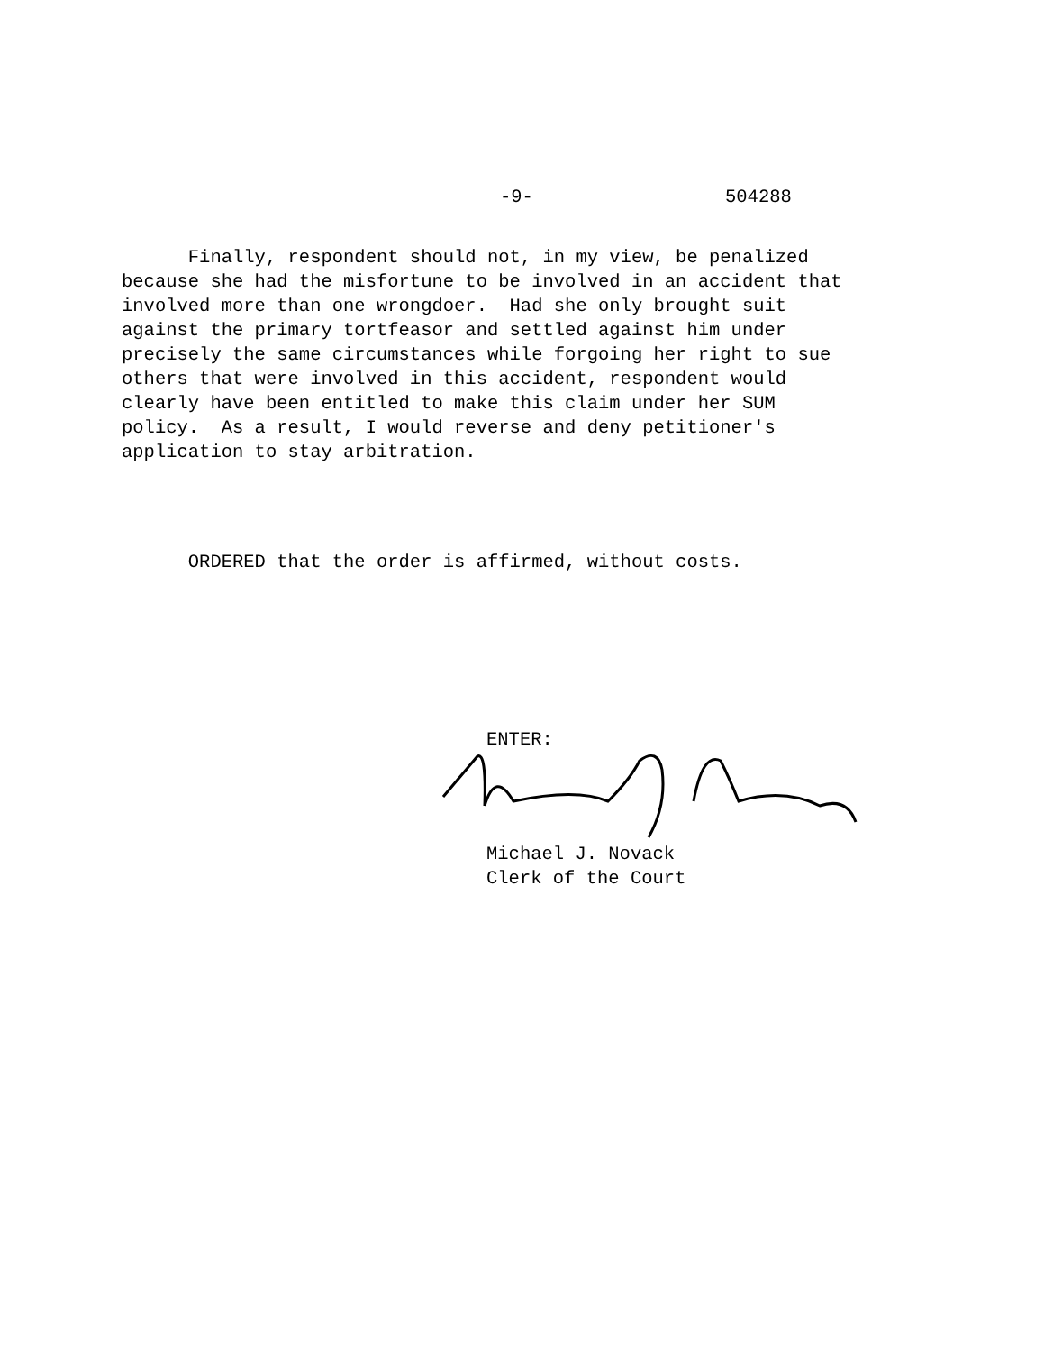-9- 504288
Finally, respondent should not, in my view, be penalized because she had the misfortune to be involved in an accident that involved more than one wrongdoer. Had she only brought suit against the primary tortfeasor and settled against him under precisely the same circumstances while forgoing her right to sue others that were involved in this accident, respondent would clearly have been entitled to make this claim under her SUM policy. As a result, I would reverse and deny petitioner's application to stay arbitration.
ORDERED that the order is affirmed, without costs.
ENTER:
Michael J. Novack
Clerk of the Court